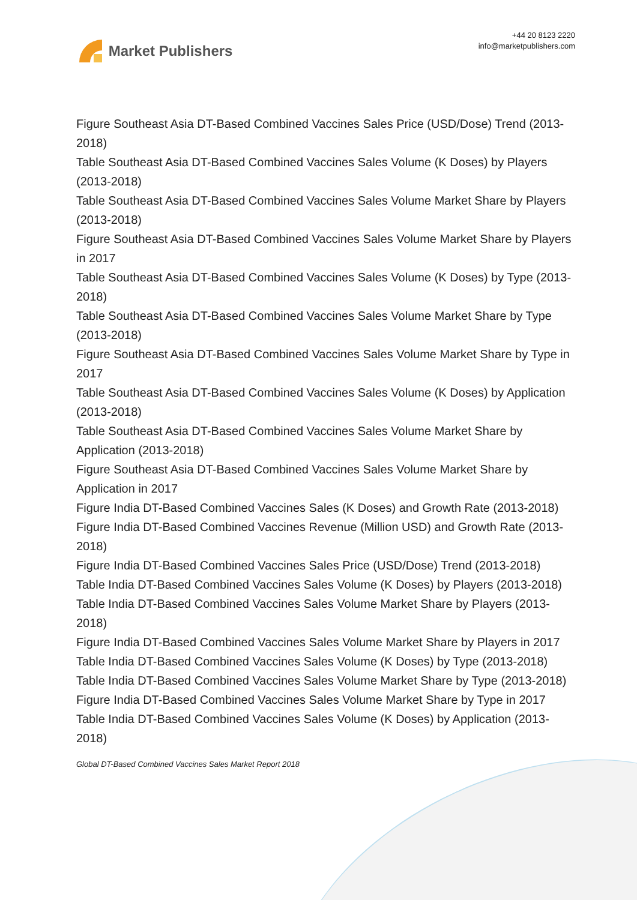Market Publishers
+44 20 8123 2220
info@marketpublishers.com
Figure Southeast Asia DT-Based Combined Vaccines Sales Price (USD/Dose) Trend (2013-2018)
Table Southeast Asia DT-Based Combined Vaccines Sales Volume (K Doses) by Players (2013-2018)
Table Southeast Asia DT-Based Combined Vaccines Sales Volume Market Share by Players (2013-2018)
Figure Southeast Asia DT-Based Combined Vaccines Sales Volume Market Share by Players in 2017
Table Southeast Asia DT-Based Combined Vaccines Sales Volume (K Doses) by Type (2013-2018)
Table Southeast Asia DT-Based Combined Vaccines Sales Volume Market Share by Type (2013-2018)
Figure Southeast Asia DT-Based Combined Vaccines Sales Volume Market Share by Type in 2017
Table Southeast Asia DT-Based Combined Vaccines Sales Volume (K Doses) by Application (2013-2018)
Table Southeast Asia DT-Based Combined Vaccines Sales Volume Market Share by Application (2013-2018)
Figure Southeast Asia DT-Based Combined Vaccines Sales Volume Market Share by Application in 2017
Figure India DT-Based Combined Vaccines Sales (K Doses) and Growth Rate (2013-2018)
Figure India DT-Based Combined Vaccines Revenue (Million USD) and Growth Rate (2013-2018)
Figure India DT-Based Combined Vaccines Sales Price (USD/Dose) Trend (2013-2018)
Table India DT-Based Combined Vaccines Sales Volume (K Doses) by Players (2013-2018)
Table India DT-Based Combined Vaccines Sales Volume Market Share by Players (2013-2018)
Figure India DT-Based Combined Vaccines Sales Volume Market Share by Players in 2017
Table India DT-Based Combined Vaccines Sales Volume (K Doses) by Type (2013-2018)
Table India DT-Based Combined Vaccines Sales Volume Market Share by Type (2013-2018)
Figure India DT-Based Combined Vaccines Sales Volume Market Share by Type in 2017
Table India DT-Based Combined Vaccines Sales Volume (K Doses) by Application (2013-2018)
Global DT-Based Combined Vaccines Sales Market Report 2018